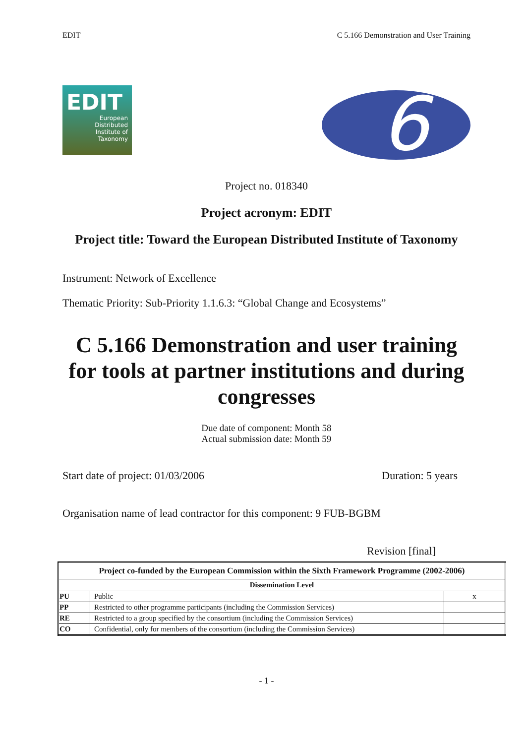EDIT C 5.166 Demonstration and User Training
EDIT
European
Distributed
Institute of
Taxonomy
6
Project no. 018340
Project acronym: EDIT
Project title: Toward the European Distributed Institute of Taxonomy
Instrument: Network of Excellence
Thematic Priority: Sub-Priority 1.1.6.3: “Global Change and Ecosystems”
C 5.166 Demonstration and user training for tools at partner institutions and during congresses
Due date of component: Month 58
Actual submission date: Month 59
Start date of project: 01/03/2006 Duration: 5 years
Organisation name of lead contractor for this component: 9 FUB-BGBM
Revision [final]
| Project co-funded by the European Commission within the Sixth Framework Programme (2002-2006) | | |
| --- | --- | --- |
| Dissemination Level | | |
| PU | Public | x |
| PP | Restricted to other programme participants (including the Commission Services) | |
| RE | Restricted to a group specified by the consortium (including the Commission Services) | |
| CO | Confidential, only for members of the consortium (including the Commission Services) | |
- 1 -